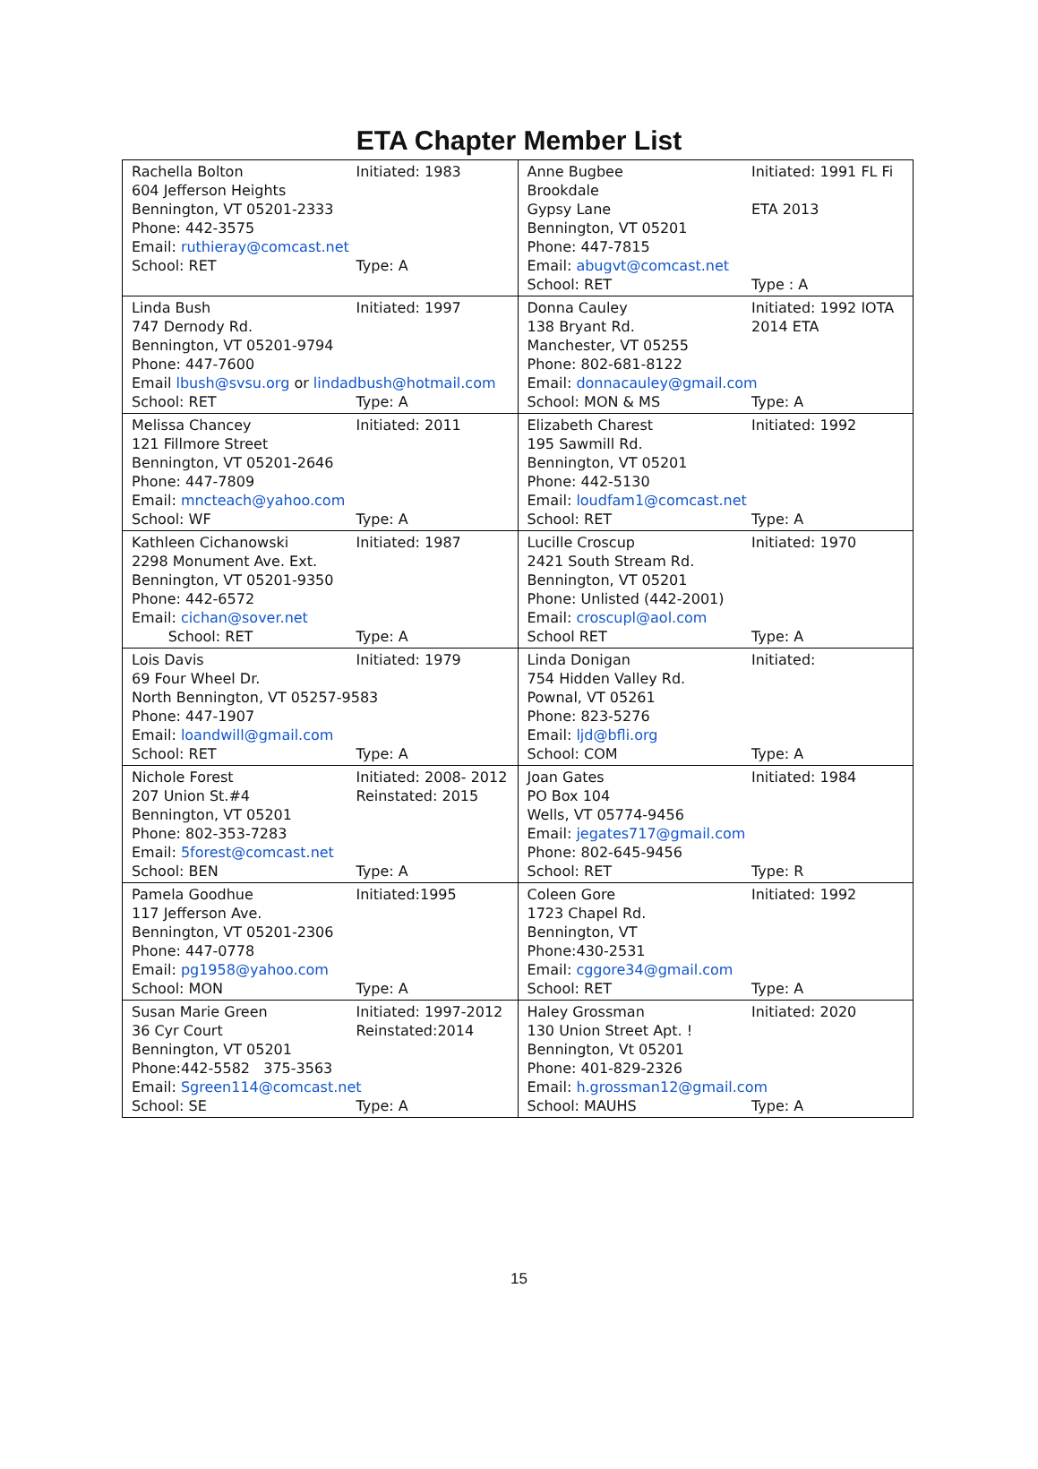ETA Chapter Member List
| Rachella Bolton Initiated: 1983 604 Jefferson Heights Bennington, VT 05201-2333 Phone: 442-3575 Email: ruthieray@comcast.net School: RET Type: A | Anne Bugbee Initiated: 1991 FL Fi Brookdale Gypsy Lane ETA 2013 Bennington, VT 05201 Phone: 447-7815 Email: abugvt@comcast.net School: RET Type : A |
| Linda Bush Initiated: 1997 747 Dernody Rd. Bennington, VT 05201-9794 Phone: 447-7600 Email lbush@svsu.org or lindadbush@hotmail.com School: RET Type: A | Donna Cauley Initiated: 1992 IOTA 138 Bryant Rd. 2014 ETA Manchester, VT 05255 Phone: 802-681-8122 Email: donnacauley@gmail.com School: MON & MS Type: A |
| Melissa Chancey Initiated: 2011 121 Fillmore Street Bennington, VT 05201-2646 Phone: 447-7809 Email: mncteach@yahoo.com School: WF Type: A | Elizabeth Charest Initiated: 1992 195 Sawmill Rd. Bennington, VT 05201 Phone: 442-5130 Email: loudfam1@comcast.net School: RET Type: A |
| Kathleen Cichanowski Initiated: 1987 2298 Monument Ave. Ext. Bennington, VT 05201-9350 Phone: 442-6572 Email: cichan@sover.net School: RET Type: A | Lucille Croscup Initiated: 1970 2421 South Stream Rd. Bennington, VT 05201 Phone: Unlisted (442-2001) Email: croscupl@aol.com School RET Type: A |
| Lois Davis Initiated: 1979 69 Four Wheel Dr. North Bennington, VT 05257-9583 Phone: 447-1907 Email: loandwill@gmail.com School: RET Type: A | Linda Donigan Initiated: 754 Hidden Valley Rd. Pownal, VT 05261 Phone: 823-5276 Email: ljd@bfli.org School: COM Type: A |
| Nichole Forest Initiated: 2008- 2012 207 Union St.#4 Reinstated: 2015 Bennington, VT 05201 Phone: 802-353-7283 Email: 5forest@comcast.net School: BEN Type: A | Joan Gates Initiated: 1984 PO Box 104 Wells, VT 05774-9456 Email: jegates717@gmail.com Phone: 802-645-9456 School: RET Type: R |
| Pamela Goodhue Initiated:1995 117 Jefferson Ave. Bennington, VT 05201-2306 Phone: 447-0778 Email: pg1958@yahoo.com School: MON Type: A | Coleen Gore Initiated: 1992 1723 Chapel Rd. Bennington, VT Phone:430-2531 Email: cggore34@gmail.com School: RET Type: A |
| Susan Marie Green Initiated: 1997-2012 36 Cyr Court Reinstated:2014 Bennington, VT 05201 Phone:442-5582 375-3563 Email: Sgreen114@comcast.net School: SE Type: A | Haley Grossman Initiated: 2020 130 Union Street Apt. ! Bennington, Vt 05201 Phone: 401-829-2326 Email: h.grossman12@gmail.com School: MAUHS Type: A |
15